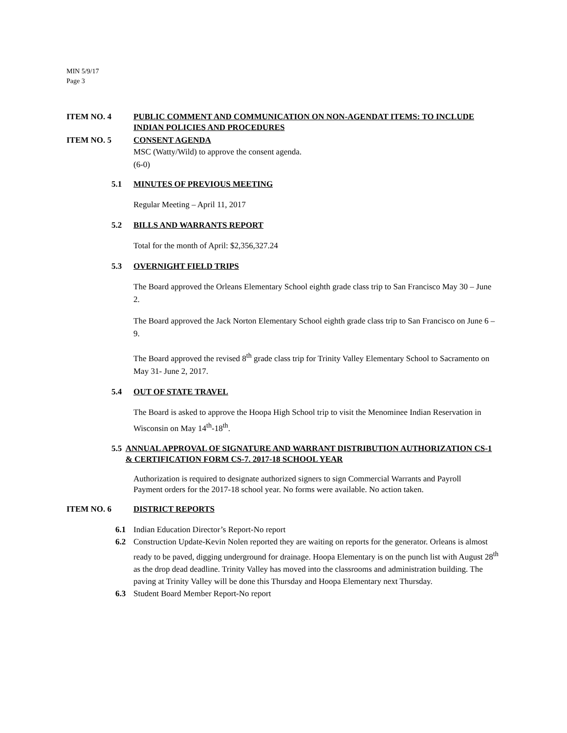MIN 5/9/17
Page 3
ITEM NO. 4 PUBLIC COMMENT AND COMMUNICATION ON NON-AGENDAT ITEMS: TO INCLUDE INDIAN POLICIES AND PROCEDURES
ITEM NO. 5 CONSENT AGENDA
MSC (Watty/Wild) to approve the consent agenda.
(6-0)
5.1 MINUTES OF PREVIOUS MEETING
Regular Meeting – April 11, 2017
5.2 BILLS AND WARRANTS REPORT
Total for the month of April: $2,356,327.24
5.3 OVERNIGHT FIELD TRIPS
The Board approved the Orleans Elementary School eighth grade class trip to San Francisco May 30 – June 2.
The Board approved the Jack Norton Elementary School eighth grade class trip to San Francisco on June 6 – 9.
The Board approved the revised 8<sup>th</sup> grade class trip for Trinity Valley Elementary School to Sacramento on May 31- June 2, 2017.
5.4 OUT OF STATE TRAVEL
The Board is asked to approve the Hoopa High School trip to visit the Menominee Indian Reservation in Wisconsin on May 14<sup>th</sup>-18<sup>th</sup>.
5.5 ANNUAL APPROVAL OF SIGNATURE AND WARRANT DISTRIBUTION AUTHORIZATION CS-1 & CERTIFICATION FORM CS-7. 2017-18 SCHOOL YEAR
Authorization is required to designate authorized signers to sign Commercial Warrants and Payroll Payment orders for the 2017-18 school year. No forms were available. No action taken.
ITEM NO. 6 DISTRICT REPORTS
6.1 Indian Education Director’s Report-No report
6.2 Construction Update-Kevin Nolen reported they are waiting on reports for the generator. Orleans is almost ready to be paved, digging underground for drainage. Hoopa Elementary is on the punch list with August 28<sup>th</sup> as the drop dead deadline. Trinity Valley has moved into the classrooms and administration building. The paving at Trinity Valley will be done this Thursday and Hoopa Elementary next Thursday.
6.3 Student Board Member Report-No report